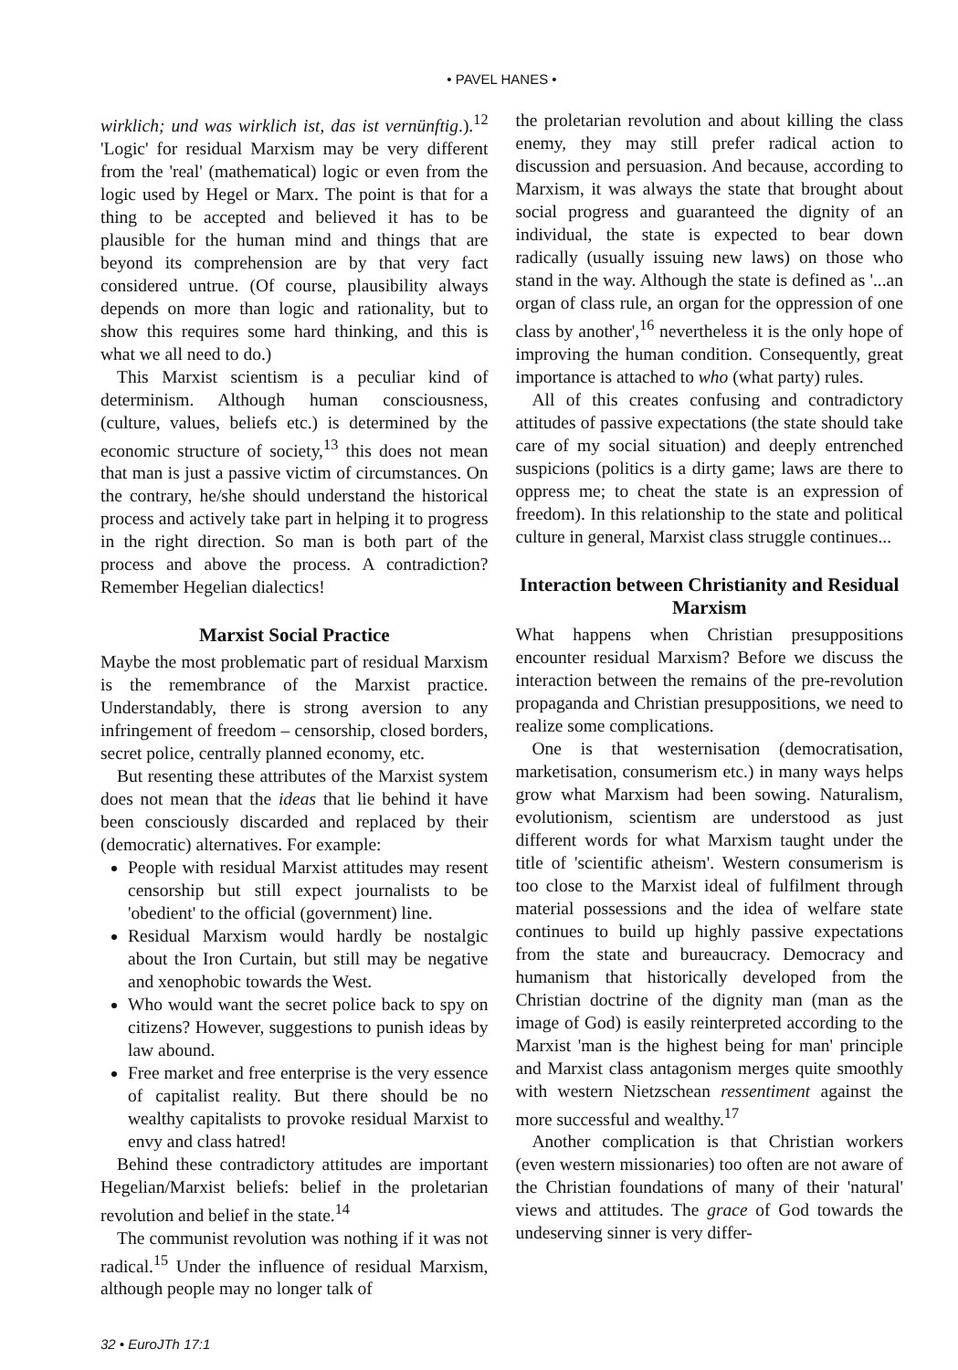• PAVEL HANES •
wirklich; und was wirklich ist, das ist vernünftig.).<sup>12</sup> 'Logic' for residual Marxism may be very different from the 'real' (mathematical) logic or even from the logic used by Hegel or Marx. The point is that for a thing to be accepted and believed it has to be plausible for the human mind and things that are beyond its comprehension are by that very fact considered untrue. (Of course, plausibility always depends on more than logic and rationality, but to show this requires some hard thinking, and this is what we all need to do.)
This Marxist scientism is a peculiar kind of determinism. Although human consciousness, (culture, values, beliefs etc.) is determined by the economic structure of society,<sup>13</sup> this does not mean that man is just a passive victim of circumstances. On the contrary, he/she should understand the historical process and actively take part in helping it to progress in the right direction. So man is both part of the process and above the process. A contradiction? Remember Hegelian dialectics!
Marxist Social Practice
Maybe the most problematic part of residual Marxism is the remembrance of the Marxist practice. Understandably, there is strong aversion to any infringement of freedom – censorship, closed borders, secret police, centrally planned economy, etc.
But resenting these attributes of the Marxist system does not mean that the ideas that lie behind it have been consciously discarded and replaced by their (democratic) alternatives. For example:
People with residual Marxist attitudes may resent censorship but still expect journalists to be 'obedient' to the official (government) line.
Residual Marxism would hardly be nostalgic about the Iron Curtain, but still may be negative and xenophobic towards the West.
Who would want the secret police back to spy on citizens? However, suggestions to punish ideas by law abound.
Free market and free enterprise is the very essence of capitalist reality. But there should be no wealthy capitalists to provoke residual Marxist to envy and class hatred!
Behind these contradictory attitudes are important Hegelian/Marxist beliefs: belief in the proletarian revolution and belief in the state.<sup>14</sup>
The communist revolution was nothing if it was not radical.<sup>15</sup> Under the influence of residual Marxism, although people may no longer talk of
the proletarian revolution and about killing the class enemy, they may still prefer radical action to discussion and persuasion. And because, according to Marxism, it was always the state that brought about social progress and guaranteed the dignity of an individual, the state is expected to bear down radically (usually issuing new laws) on those who stand in the way. Although the state is defined as '...an organ of class rule, an organ for the oppression of one class by another',<sup>16</sup> nevertheless it is the only hope of improving the human condition. Consequently, great importance is attached to who (what party) rules.
All of this creates confusing and contradictory attitudes of passive expectations (the state should take care of my social situation) and deeply entrenched suspicions (politics is a dirty game; laws are there to oppress me; to cheat the state is an expression of freedom). In this relationship to the state and political culture in general, Marxist class struggle continues...
Interaction between Christianity and Residual Marxism
What happens when Christian presuppositions encounter residual Marxism? Before we discuss the interaction between the remains of the pre-revolution propaganda and Christian presuppositions, we need to realize some complications.
One is that westernisation (democratisation, marketisation, consumerism etc.) in many ways helps grow what Marxism had been sowing. Naturalism, evolutionism, scientism are understood as just different words for what Marxism taught under the title of 'scientific atheism'. Western consumerism is too close to the Marxist ideal of fulfilment through material possessions and the idea of welfare state continues to build up highly passive expectations from the state and bureaucracy. Democracy and humanism that historically developed from the Christian doctrine of the dignity man (man as the image of God) is easily reinterpreted according to the Marxist 'man is the highest being for man' principle and Marxist class antagonism merges quite smoothly with western Nietzschean ressentiment against the more successful and wealthy.<sup>17</sup>
Another complication is that Christian workers (even western missionaries) too often are not aware of the Christian foundations of many of their 'natural' views and attitudes. The grace of God towards the undeserving sinner is very differ-
32 • EuroJTh 17:1